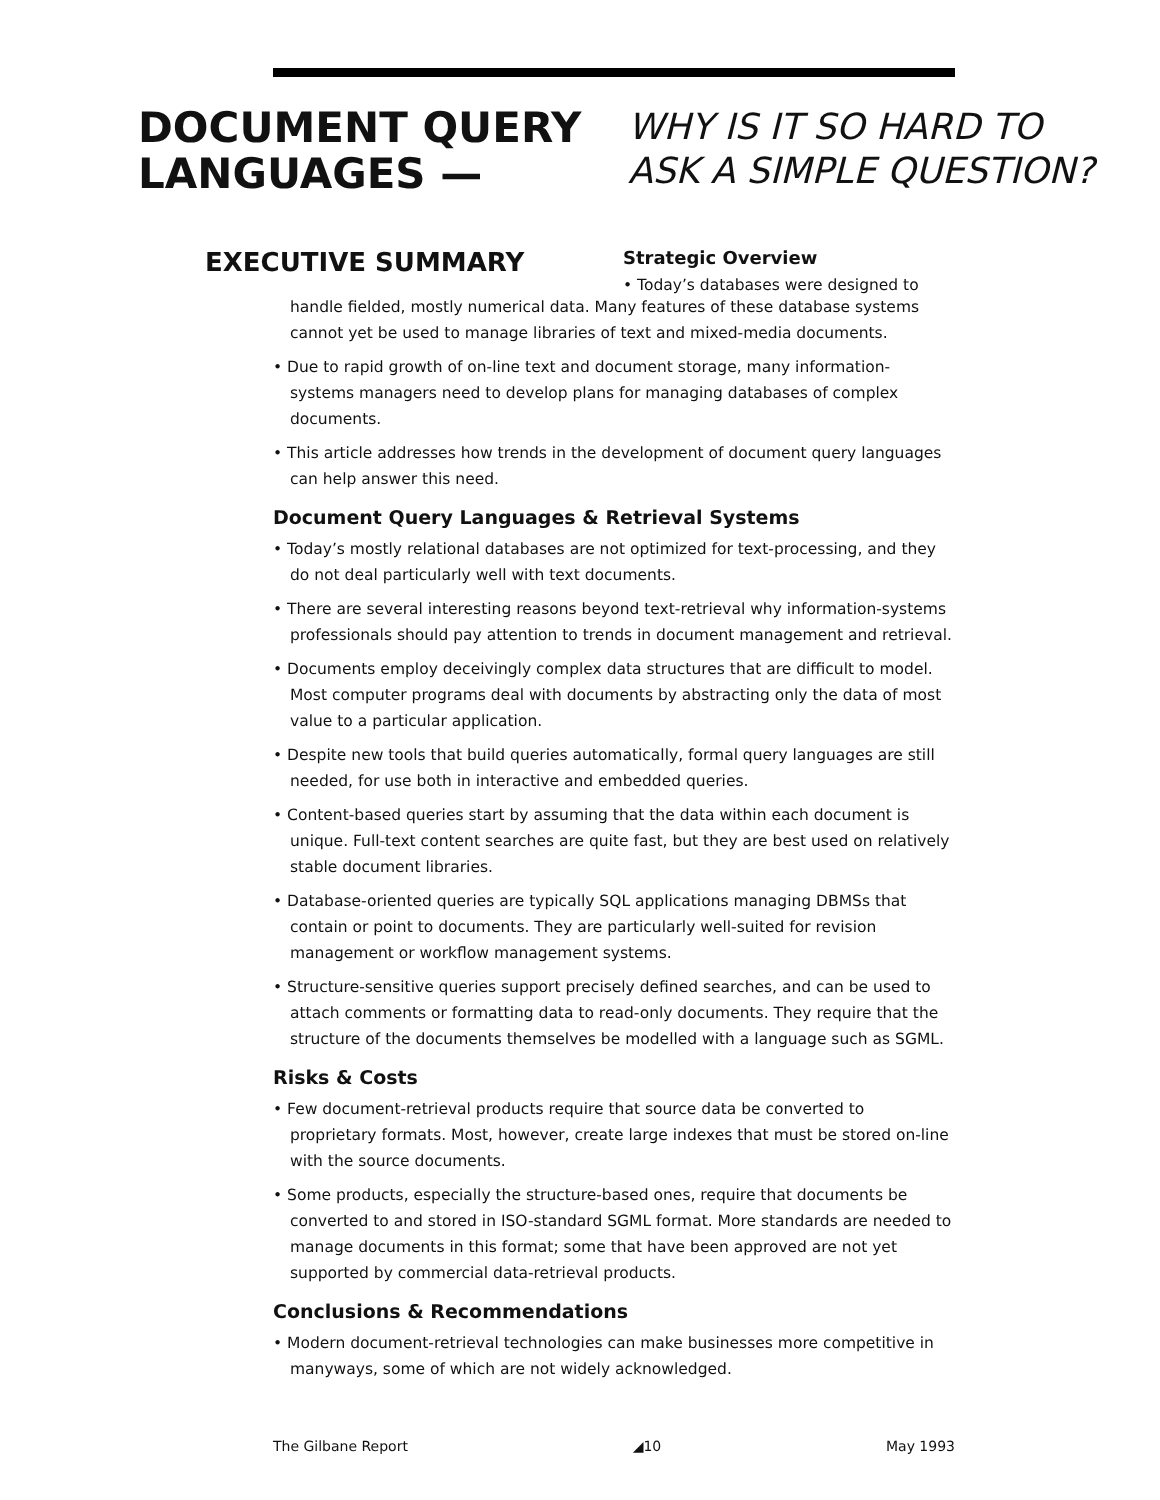DOCUMENT QUERY
LANGUAGES —
WHY IS IT SO HARD TO
ASK A SIMPLE QUESTION?
EXECUTIVE SUMMARY
Strategic Overview
• Today’s databases were designed to
handle fielded, mostly numerical data. Many features of these database systems cannot yet be used to manage libraries of text and mixed-media documents.
• Due to rapid growth of on-line text and document storage, many information-systems managers need to develop plans for managing databases of complex documents.
• This article addresses how trends in the development of document query languages can help answer this need.
Document Query Languages & Retrieval Systems
• Today’s mostly relational databases are not optimized for text-processing, and they do not deal particularly well with text documents.
• There are several interesting reasons beyond text-retrieval why information-systems professionals should pay attention to trends in document management and retrieval.
• Documents employ deceivingly complex data structures that are difficult to model. Most computer programs deal with documents by abstracting only the data of most value to a particular application.
• Despite new tools that build queries automatically, formal query languages are still needed, for use both in interactive and embedded queries.
• Content-based queries start by assuming that the data within each document is unique. Full-text content searches are quite fast, but they are best used on relatively stable document libraries.
• Database-oriented queries are typically SQL applications managing DBMSs that contain or point to documents. They are particularly well-suited for revision management or workflow management systems.
• Structure-sensitive queries support precisely defined searches, and can be used to attach comments or formatting data to read-only documents. They require that the structure of the documents themselves be modelled with a language such as SGML.
Risks & Costs
• Few document-retrieval products require that source data be converted to proprietary formats. Most, however, create large indexes that must be stored on-line with the source documents.
• Some products, especially the structure-based ones, require that documents be converted to and stored in ISO-standard SGML format. More standards are needed to manage documents in this format; some that have been approved are not yet supported by commercial data-retrieval products.
Conclusions & Recommendations
• Modern document-retrieval technologies can make businesses more competitive in manyways, some of which are not widely acknowledged.
The Gilbane Report ◢10 May 1993